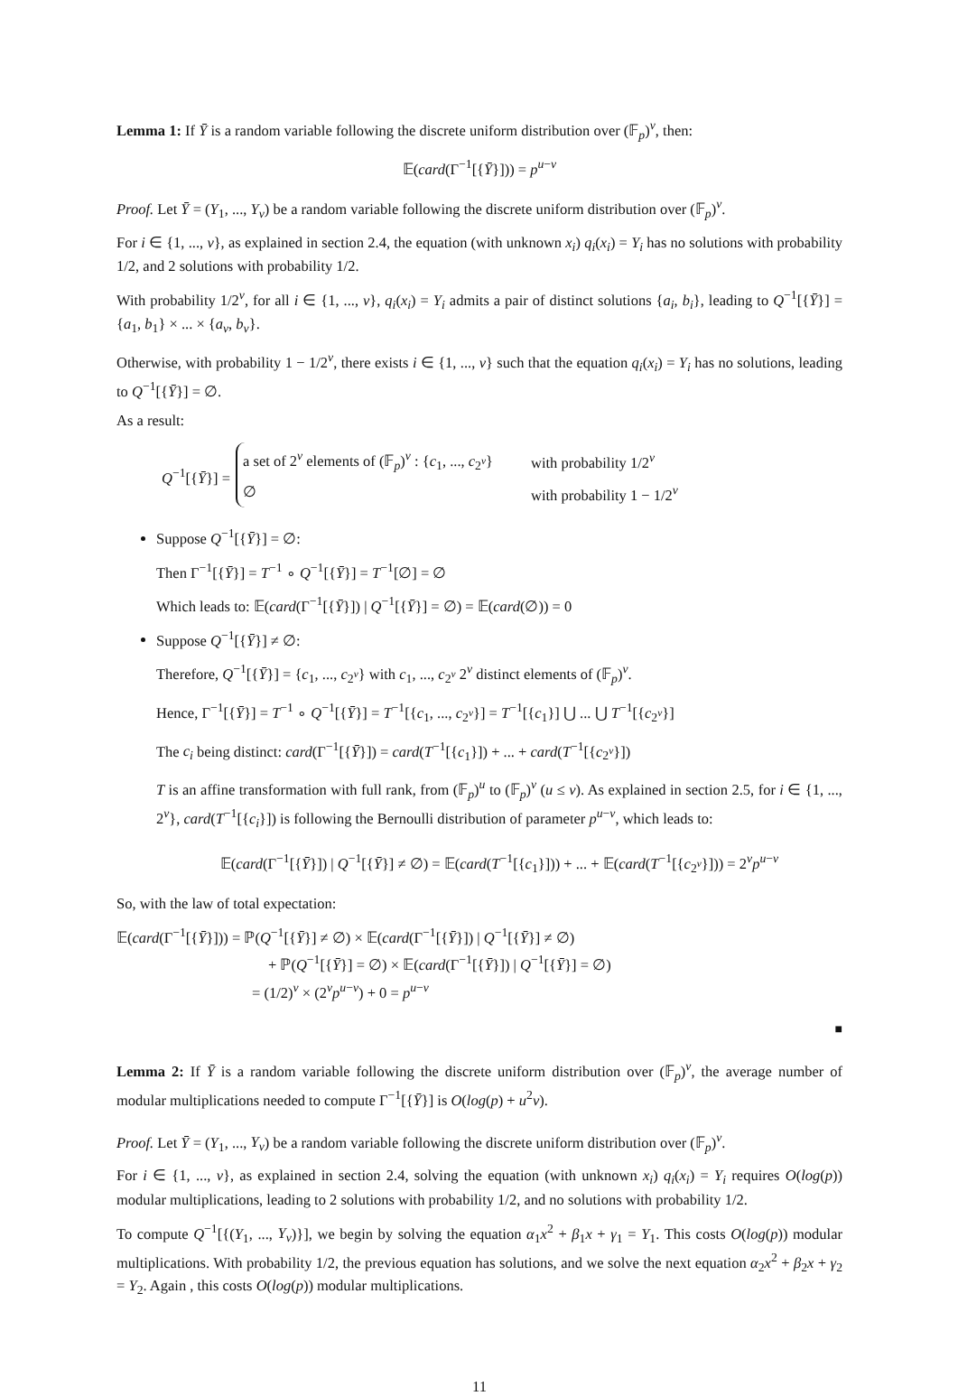Lemma 1: If Ȳ is a random variable following the discrete uniform distribution over (𝔽<sub>p</sub>)<sup>v</sup>, then:
𝔼(card(Γ<sup>−1</sup>[{Ȳ}])) = p<sup>u−v</sup>
Proof. Let Ȳ = (Y<sub>1</sub>, ..., Y<sub>v</sub>) be a random variable following the discrete uniform distribution over (𝔽<sub>p</sub>)<sup>v</sup>.
For i ∈ {1, ..., v}, as explained in section 2.4, the equation (with unknown x<sub>i</sub>) q<sub>i</sub>(x<sub>i</sub>) = Y<sub>i</sub> has no solutions with probability 1/2, and 2 solutions with probability 1/2.
With probability 1/2<sup>v</sup>, for all i ∈ {1, ..., v}, q<sub>i</sub>(x<sub>i</sub>) = Y<sub>i</sub> admits a pair of distinct solutions {a<sub>i</sub>, b<sub>i</sub>}, leading to Q<sup>−1</sup>[{Ȳ}] = {a<sub>1</sub>, b<sub>1</sub>} × ... × {a<sub>v</sub>, b<sub>v</sub>}.
Otherwise, with probability 1 − 1/2<sup>v</sup>, there exists i ∈ {1, ..., v} such that the equation q<sub>i</sub>(x<sub>i</sub>) = Y<sub>i</sub> has no solutions, leading to Q<sup>−1</sup>[{Ȳ}] = ∅.
As a result:
Q<sup>−1</sup>[{Ȳ}] =
| a set of 2<sup>v</sup> elements of (𝔽<sub>p</sub>)<sup>v</sup> : { c<sub>1</sub>, ..., c<sub>2<sup>v</sup></sub>} | with probability 1/2<sup>v</sup> |
| ∅ | with probability 1 − 1/2<sup>v</sup> |
Suppose Q<sup>−1</sup>[{Ȳ}] = ∅:
Then Γ<sup>−1</sup>[{Ȳ}] = T<sup>−1</sup> ∘ Q<sup>−1</sup>[{Ȳ}] = T<sup>−1</sup>[∅] = ∅
Which leads to: 𝔼(card(Γ<sup>−1</sup>[{Ȳ}]) | Q<sup>−1</sup>[{Ȳ}] = ∅) = 𝔼(card(∅)) = 0
Suppose Q<sup>−1</sup>[{Ȳ}] ≠ ∅:
Therefore, Q<sup>−1</sup>[{Ȳ}] = {c<sub>1</sub>, ..., c<sub>2<sup>v</sup></sub>} with c<sub>1</sub>, ..., c<sub>2<sup>v</sup></sub> 2<sup>v</sup> distinct elements of (𝔽<sub>p</sub>)<sup>v</sup>.
Hence, Γ<sup>−1</sup>[{Ȳ}] = T<sup>−1</sup> ∘ Q<sup>−1</sup>[{Ȳ}] = T<sup>−1</sup>[{c<sub>1</sub>, ..., c<sub>2<sup>v</sup></sub>}] = T<sup>−1</sup>[{c<sub>1</sub>}] ⋃ ... ⋃ T<sup>−1</sup>[{c<sub>2<sup>v</sup></sub>}]
The c<sub>i</sub> being distinct: card(Γ<sup>−1</sup>[{Ȳ}]) = card(T<sup>−1</sup>[{c<sub>1</sub>}]) + ... + card(T<sup>−1</sup>[{c<sub>2<sup>v</sup></sub>}])
T is an affine transformation with full rank, from (𝔽<sub>p</sub>)<sup>u</sup> to (𝔽<sub>p</sub>)<sup>v</sup> (u ≤ v). As explained in section 2.5, for i ∈ {1, ..., 2<sup>v</sup>}, card(T<sup>−1</sup>[{c<sub>i</sub>}]) is following the Bernoulli distribution of parameter p<sup>u−v</sup>, which leads to:
𝔼(card(Γ<sup>−1</sup>[{Ȳ}]) | Q<sup>−1</sup>[{Ȳ}] ≠ ∅) = 𝔼(card(T<sup>−1</sup>[{c<sub>1</sub>}])) + ... + 𝔼(card(T<sup>−1</sup>[{c<sub>2<sup>v</sup></sub>}])) = 2<sup>v</sup>p<sup>u−v</sup>
So, with the law of total expectation:
𝔼(card(Γ<sup>−1</sup>[{Ȳ}])) = ℙ(Q<sup>−1</sup>[{Ȳ}] ≠ ∅) × 𝔼(card(Γ<sup>−1</sup>[{Ȳ}]) | Q<sup>−1</sup>[{Ȳ}] ≠ ∅)
+ ℙ(Q<sup>−1</sup>[{Ȳ}] = ∅) × 𝔼(card(Γ<sup>−1</sup>[{Ȳ}]) | Q<sup>−1</sup>[{Ȳ}] = ∅)
= (1/2)<sup>v</sup> × (2<sup>v</sup>p<sup>u−v</sup>) + 0 = p<sup>u−v</sup>
■
Lemma 2: If Ȳ is a random variable following the discrete uniform distribution over (𝔽<sub>p</sub>)<sup>v</sup>, the average number of modular multiplications needed to compute Γ<sup>−1</sup>[{Ȳ}] is O(log(p) + u<sup>2</sup>v).
Proof. Let Ȳ = (Y<sub>1</sub>, ..., Y<sub>v</sub>) be a random variable following the discrete uniform distribution over (𝔽<sub>p</sub>)<sup>v</sup>.
For i ∈ {1, ..., v}, as explained in section 2.4, solving the equation (with unknown x<sub>i</sub>) q<sub>i</sub>(x<sub>i</sub>) = Y<sub>i</sub> requires O(log(p)) modular multiplications, leading to 2 solutions with probability 1/2, and no solutions with probability 1/2.
To compute Q<sup>−1</sup>[{(Y<sub>1</sub>, ..., Y<sub>v</sub>)}], we begin by solving the equation α<sub>1</sub>x<sup>2</sup> + β<sub>1</sub>x + γ<sub>1</sub> = Y<sub>1</sub>. This costs O(log(p)) modular multiplications. With probability 1/2, the previous equation has solutions, and we solve the next equation α<sub>2</sub>x<sup>2</sup> + β<sub>2</sub>x + γ<sub>2</sub> = Y<sub>2</sub>. Again , this costs O(log(p)) modular multiplications.
11